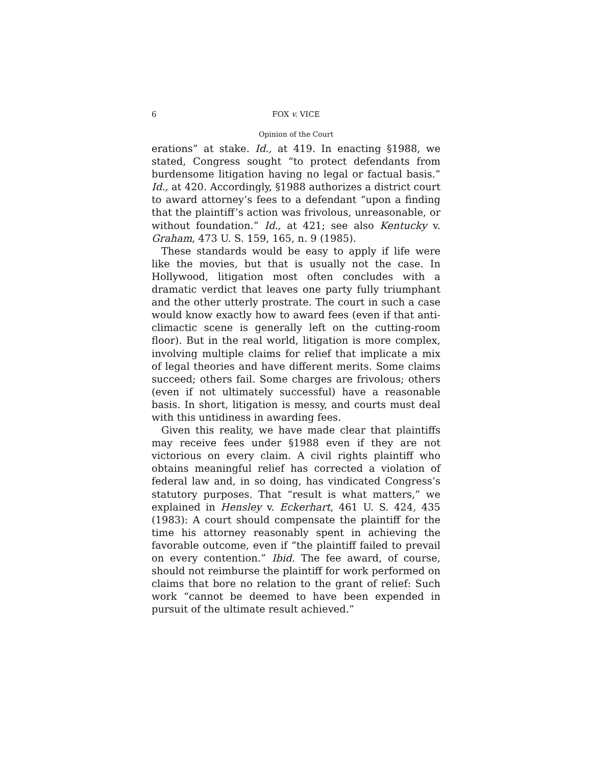6 FOX v. VICE
Opinion of the Court
erations” at stake. Id., at 419. In enacting §1988, we stated, Congress sought “to protect defendants from burdensome litigation having no legal or factual basis.” Id., at 420. Accordingly, §1988 authorizes a district court to award attorney’s fees to a defendant “upon a finding that the plaintiff’s action was frivolous, unreasonable, or without foundation.” Id., at 421; see also Kentucky v. Graham, 473 U. S. 159, 165, n. 9 (1985).
These standards would be easy to apply if life were like the movies, but that is usually not the case. In Hollywood, litigation most often concludes with a dramatic verdict that leaves one party fully triumphant and the other utterly prostrate. The court in such a case would know exactly how to award fees (even if that anti-climactic scene is generally left on the cutting-room floor). But in the real world, litigation is more complex, involving multiple claims for relief that implicate a mix of legal theories and have different merits. Some claims succeed; others fail. Some charges are frivolous; others (even if not ultimately successful) have a reasonable basis. In short, litigation is messy, and courts must deal with this untidiness in awarding fees.
Given this reality, we have made clear that plaintiffs may receive fees under §1988 even if they are not victorious on every claim. A civil rights plaintiff who obtains meaningful relief has corrected a violation of federal law and, in so doing, has vindicated Congress’s statutory purposes. That “result is what matters,” we explained in Hensley v. Eckerhart, 461 U. S. 424, 435 (1983): A court should compensate the plaintiff for the time his attorney reasonably spent in achieving the favorable outcome, even if “the plaintiff failed to prevail on every contention.” Ibid. The fee award, of course, should not reimburse the plaintiff for work performed on claims that bore no relation to the grant of relief: Such work “cannot be deemed to have been expended in pursuit of the ultimate result achieved.”